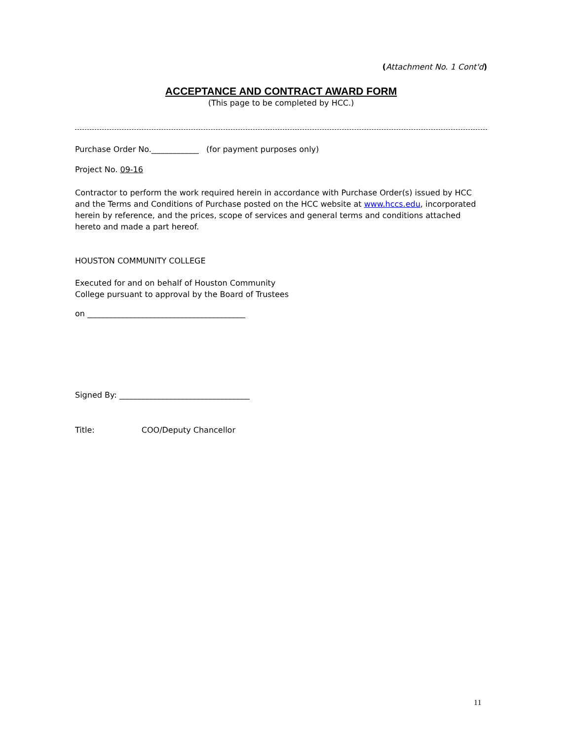(Attachment No. 1 Cont'd)
ACCEPTANCE AND CONTRACT AWARD FORM
(This page to be completed by HCC.)
Purchase Order No.____________ (for payment purposes only)
Project No. 09-16
Contractor to perform the work required herein in accordance with Purchase Order(s) issued by HCC and the Terms and Conditions of Purchase posted on the HCC website at www.hccs.edu, incorporated herein by reference, and the prices, scope of services and general terms and conditions attached hereto and made a part hereof.
HOUSTON COMMUNITY COLLEGE
Executed for and on behalf of Houston Community
College pursuant to approval by the Board of Trustees
on ________________________________________
Signed By: _________________________________
Title: COO/Deputy Chancellor
11